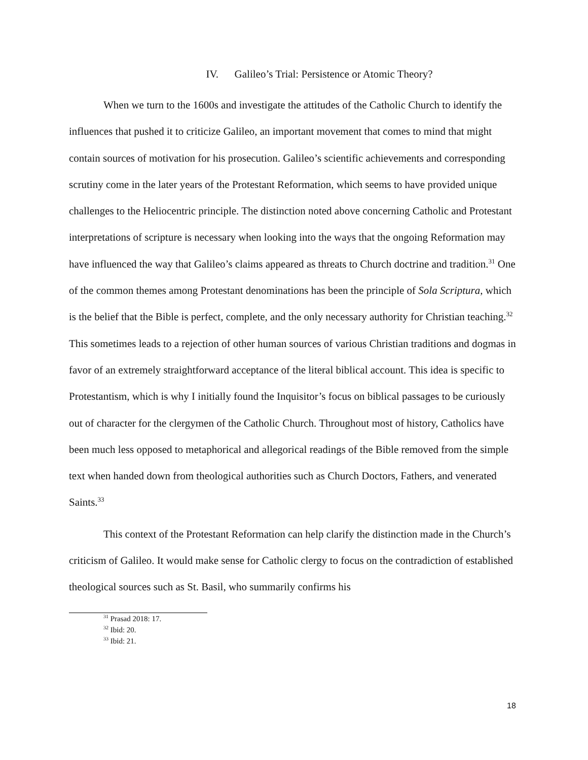IV. Galileo’s Trial: Persistence or Atomic Theory?
When we turn to the 1600s and investigate the attitudes of the Catholic Church to identify the influences that pushed it to criticize Galileo, an important movement that comes to mind that might contain sources of motivation for his prosecution. Galileo’s scientific achievements and corresponding scrutiny come in the later years of the Protestant Reformation, which seems to have provided unique challenges to the Heliocentric principle. The distinction noted above concerning Catholic and Protestant interpretations of scripture is necessary when looking into the ways that the ongoing Reformation may have influenced the way that Galileo’s claims appeared as threats to Church doctrine and tradition.<sup>31</sup> One of the common themes among Protestant denominations has been the principle of Sola Scriptura, which is the belief that the Bible is perfect, complete, and the only necessary authority for Christian teaching.<sup>32</sup> This sometimes leads to a rejection of other human sources of various Christian traditions and dogmas in favor of an extremely straightforward acceptance of the literal biblical account. This idea is specific to Protestantism, which is why I initially found the Inquisitor’s focus on biblical passages to be curiously out of character for the clergymen of the Catholic Church. Throughout most of history, Catholics have been much less opposed to metaphorical and allegorical readings of the Bible removed from the simple text when handed down from theological authorities such as Church Doctors, Fathers, and venerated Saints.<sup>33</sup>
This context of the Protestant Reformation can help clarify the distinction made in the Church’s criticism of Galileo. It would make sense for Catholic clergy to focus on the contradiction of established theological sources such as St. Basil, who summarily confirms his
<sup>31</sup> Prasad 2018: 17.
<sup>32</sup> Ibid: 20.
<sup>33</sup> Ibid: 21.
18